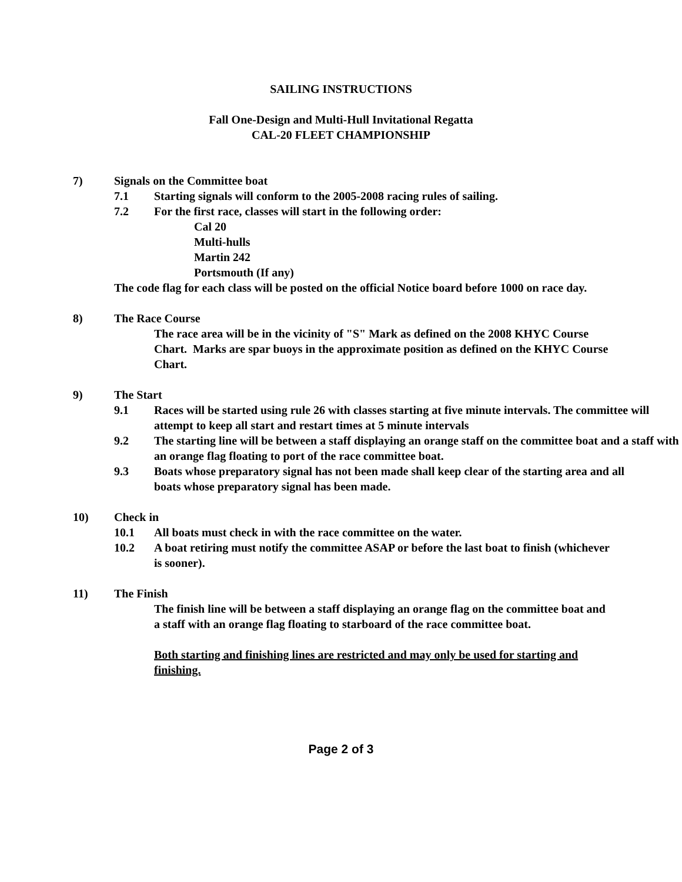SAILING INSTRUCTIONS
Fall One-Design and Multi-Hull Invitational Regatta
CAL-20 FLEET CHAMPIONSHIP
7) Signals on the Committee boat
7.1 Starting signals will conform to the 2005-2008 racing rules of sailing.
7.2 For the first race, classes will start in the following order:
Cal 20
Multi-hulls
Martin 242
Portsmouth (If any)
The code flag for each class will be posted on the official Notice board before 1000 on race day.
8) The Race Course
The race area will be in the vicinity of "S" Mark as defined on the 2008 KHYC Course Chart. Marks are spar buoys in the approximate position as defined on the KHYC Course Chart.
9) The Start
9.1 Races will be started using rule 26 with classes starting at five minute intervals. The committee will attempt to keep all start and restart times at 5 minute intervals
9.2 The starting line will be between a staff displaying an orange staff on the committee boat and a staff with an orange flag floating to port of the race committee boat.
9.3 Boats whose preparatory signal has not been made shall keep clear of the starting area and all boats whose preparatory signal has been made.
10) Check in
10.1 All boats must check in with the race committee on the water.
10.2 A boat retiring must notify the committee ASAP or before the last boat to finish (whichever is sooner).
11) The Finish
The finish line will be between a staff displaying an orange flag on the committee boat and a staff with an orange flag floating to starboard of the race committee boat.
Both starting and finishing lines are restricted and may only be used for starting and finishing.
Page 2 of 3